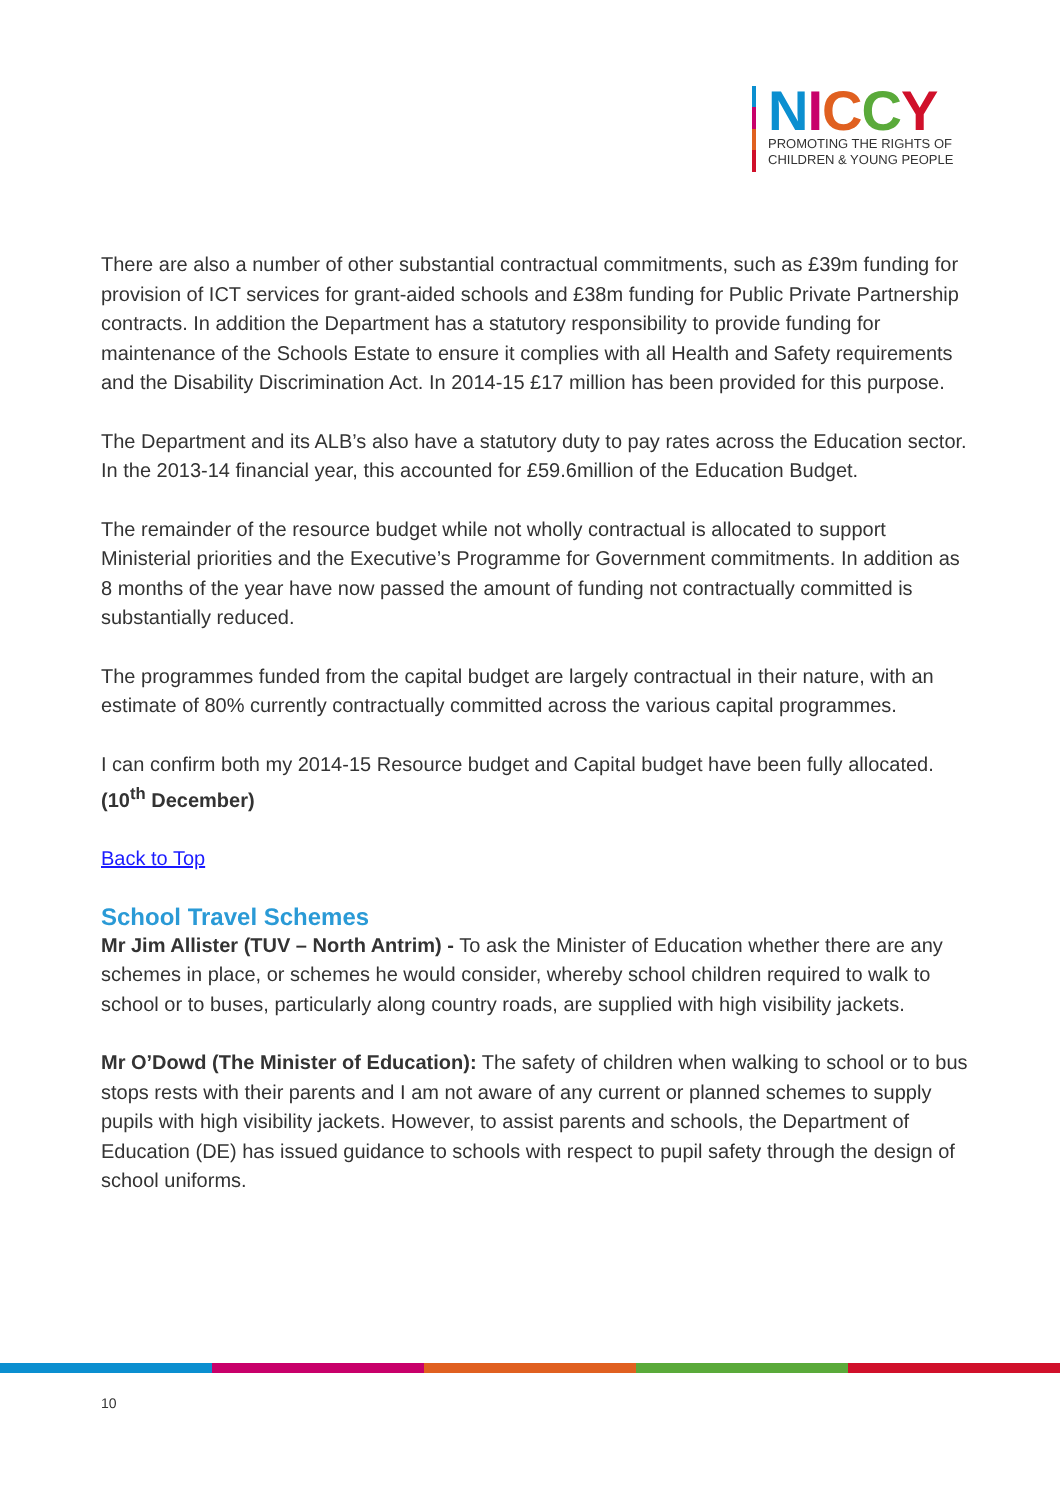NICCY
PROMOTING THE RIGHTS OF
CHILDREN & YOUNG PEOPLE
There are also a number of other substantial contractual commitments, such as £39m funding for provision of ICT services for grant-aided schools and £38m funding for Public Private Partnership contracts. In addition the Department has a statutory responsibility to provide funding for maintenance of the Schools Estate to ensure it complies with all Health and Safety requirements and the Disability Discrimination Act. In 2014-15 £17 million has been provided for this purpose.
The Department and its ALB’s also have a statutory duty to pay rates across the Education sector. In the 2013-14 financial year, this accounted for £59.6million of the Education Budget.
The remainder of the resource budget while not wholly contractual is allocated to support Ministerial priorities and the Executive’s Programme for Government commitments. In addition as 8 months of the year have now passed the amount of funding not contractually committed is substantially reduced.
The programmes funded from the capital budget are largely contractual in their nature, with an estimate of 80% currently contractually committed across the various capital programmes.
I can confirm both my 2014-15 Resource budget and Capital budget have been fully allocated. (10<sup>th</sup> December)
Back to Top
School Travel Schemes
Mr Jim Allister (TUV – North Antrim) - To ask the Minister of Education whether there are any schemes in place, or schemes he would consider, whereby school children required to walk to school or to buses, particularly along country roads, are supplied with high visibility jackets.
Mr O’Dowd (The Minister of Education): The safety of children when walking to school or to bus stops rests with their parents and I am not aware of any current or planned schemes to supply pupils with high visibility jackets. However, to assist parents and schools, the Department of Education (DE) has issued guidance to schools with respect to pupil safety through the design of school uniforms.
10